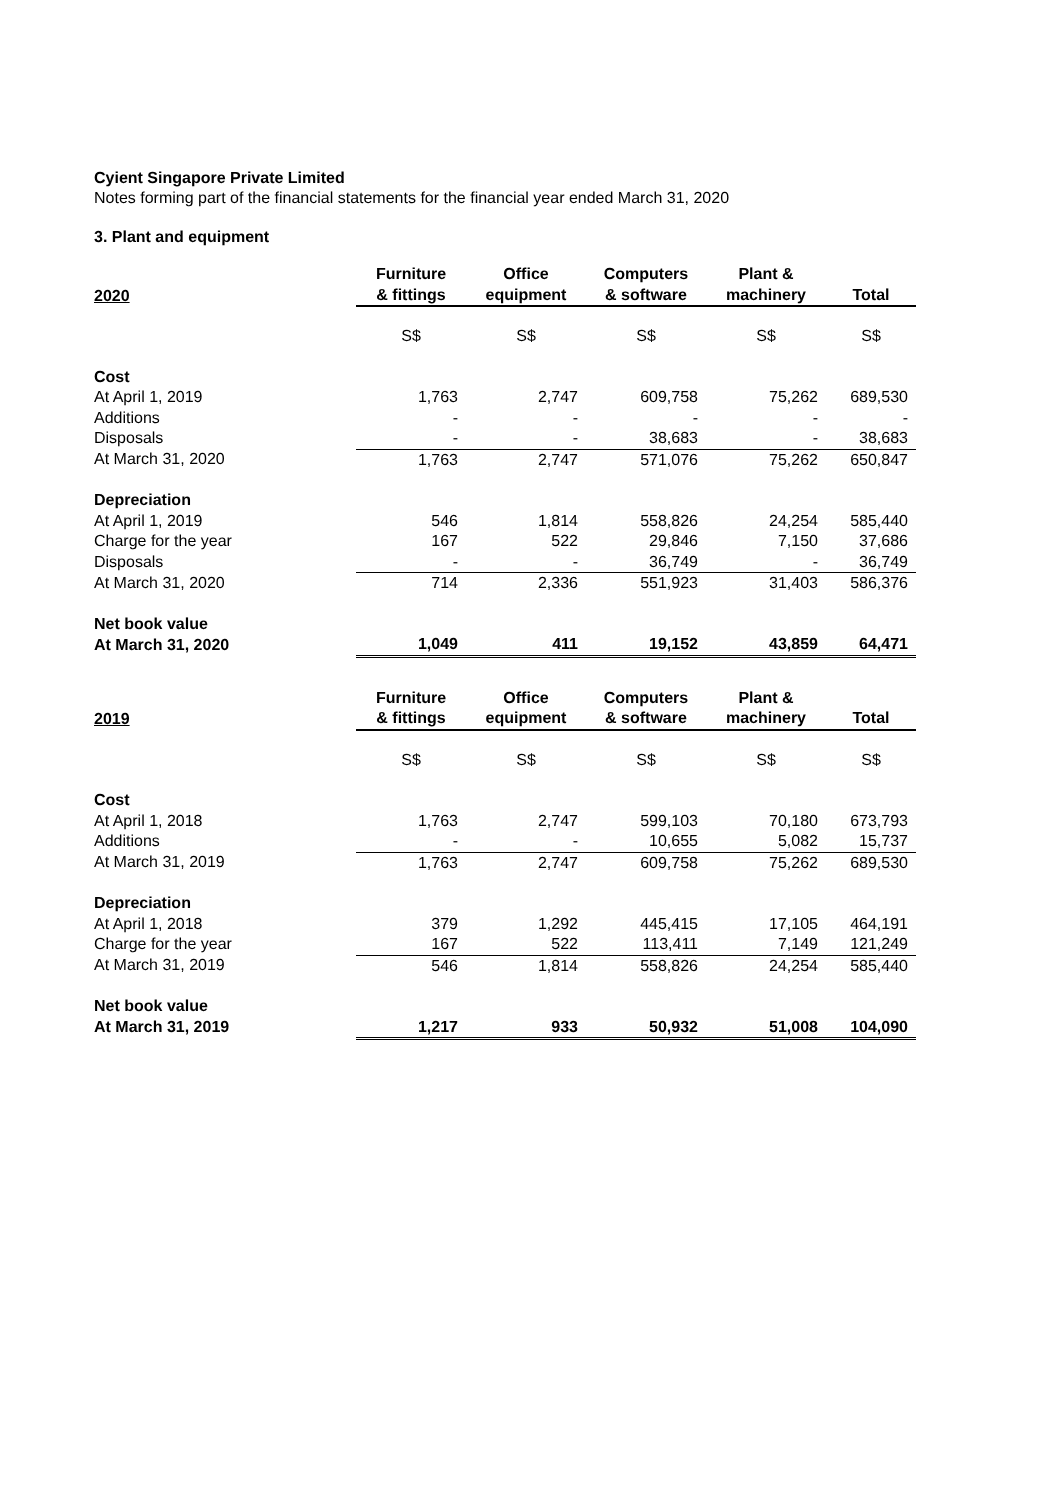Cyient Singapore Private Limited
Notes forming part of the financial statements for the financial year ended March 31, 2020
3. Plant and equipment
| 2020 | Furniture & fittings | Office equipment | Computers & software | Plant & machinery | Total |
| --- | --- | --- | --- | --- | --- |
| | S$ | S$ | S$ | S$ | S$ |
| Cost | | | | | |
| At April 1, 2019 | 1,763 | 2,747 | 609,758 | 75,262 | 689,530 |
| Additions | - | - | - | - | - |
| Disposals | - | - | 38,683 | - | 38,683 |
| At March 31, 2020 | 1,763 | 2,747 | 571,076 | 75,262 | 650,847 |
| Depreciation | | | | | |
| At April 1, 2019 | 546 | 1,814 | 558,826 | 24,254 | 585,440 |
| Charge for the year | 167 | 522 | 29,846 | 7,150 | 37,686 |
| Disposals | - | - | 36,749 | - | 36,749 |
| At March 31, 2020 | 714 | 2,336 | 551,923 | 31,403 | 586,376 |
| Net book value | | | | | |
| At March 31, 2020 | 1,049 | 411 | 19,152 | 43,859 | 64,471 |
| 2019 | Furniture & fittings | Office equipment | Computers & software | Plant & machinery | Total |
| --- | --- | --- | --- | --- | --- |
| | S$ | S$ | S$ | S$ | S$ |
| Cost | | | | | |
| At April 1, 2018 | 1,763 | 2,747 | 599,103 | 70,180 | 673,793 |
| Additions | - | - | 10,655 | 5,082 | 15,737 |
| At March 31, 2019 | 1,763 | 2,747 | 609,758 | 75,262 | 689,530 |
| Depreciation | | | | | |
| At April 1, 2018 | 379 | 1,292 | 445,415 | 17,105 | 464,191 |
| Charge for the year | 167 | 522 | 113,411 | 7,149 | 121,249 |
| At March 31, 2019 | 546 | 1,814 | 558,826 | 24,254 | 585,440 |
| Net book value | | | | | |
| At March 31, 2019 | 1,217 | 933 | 50,932 | 51,008 | 104,090 |